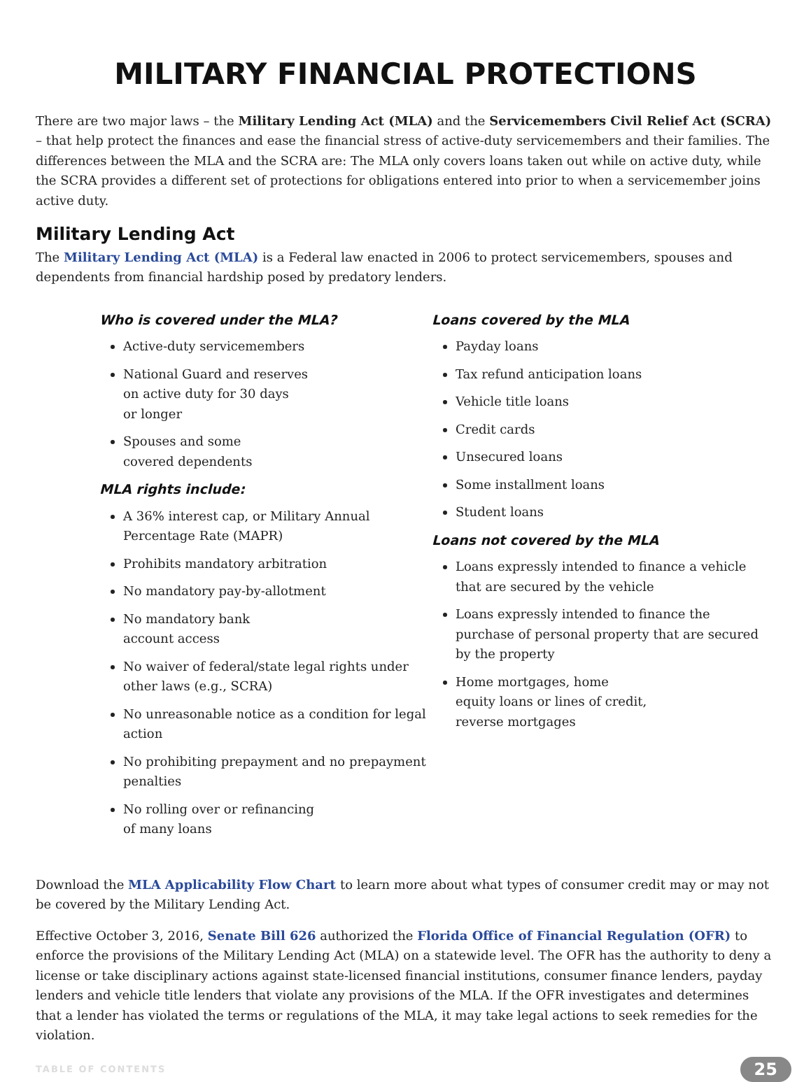MILITARY FINANCIAL PROTECTIONS
There are two major laws – the Military Lending Act (MLA) and the Servicemembers Civil Relief Act (SCRA) – that help protect the finances and ease the financial stress of active-duty servicemembers and their families. The differences between the MLA and the SCRA are: The MLA only covers loans taken out while on active duty, while the SCRA provides a different set of protections for obligations entered into prior to when a servicemember joins active duty.
Military Lending Act
The Military Lending Act (MLA) is a Federal law enacted in 2006 to protect servicemembers, spouses and dependents from financial hardship posed by predatory lenders.
Who is covered under the MLA?
Active-duty servicemembers
National Guard and reserves
on active duty for 30 days
or longer
Spouses and some
covered dependents
MLA rights include:
A 36% interest cap, or Military Annual Percentage Rate (MAPR)
Prohibits mandatory arbitration
No mandatory pay-by-allotment
No mandatory bank
account access
No waiver of federal/state legal rights under other laws (e.g., SCRA)
No unreasonable notice as a condition for legal action
No prohibiting prepayment and no prepayment penalties
No rolling over or refinancing
of many loans
Loans covered by the MLA
Payday loans
Tax refund anticipation loans
Vehicle title loans
Credit cards
Unsecured loans
Some installment loans
Student loans
Loans not covered by the MLA
Loans expressly intended to finance a vehicle that are secured by the vehicle
Loans expressly intended to finance the purchase of personal property that are secured by the property
Home mortgages, home
equity loans or lines of credit,
reverse mortgages
Download the MLA Applicability Flow Chart to learn more about what types of consumer credit may or may not be covered by the Military Lending Act.
Effective October 3, 2016, Senate Bill 626 authorized the Florida Office of Financial Regulation (OFR) to enforce the provisions of the Military Lending Act (MLA) on a statewide level. The OFR has the authority to deny a license or take disciplinary actions against state-licensed financial institutions, consumer finance lenders, payday lenders and vehicle title lenders that violate any provisions of the MLA. If the OFR investigates and determines that a lender has violated the terms or regulations of the MLA, it may take legal actions to seek remedies for the violation.
TABLE OF CONTENTS 25